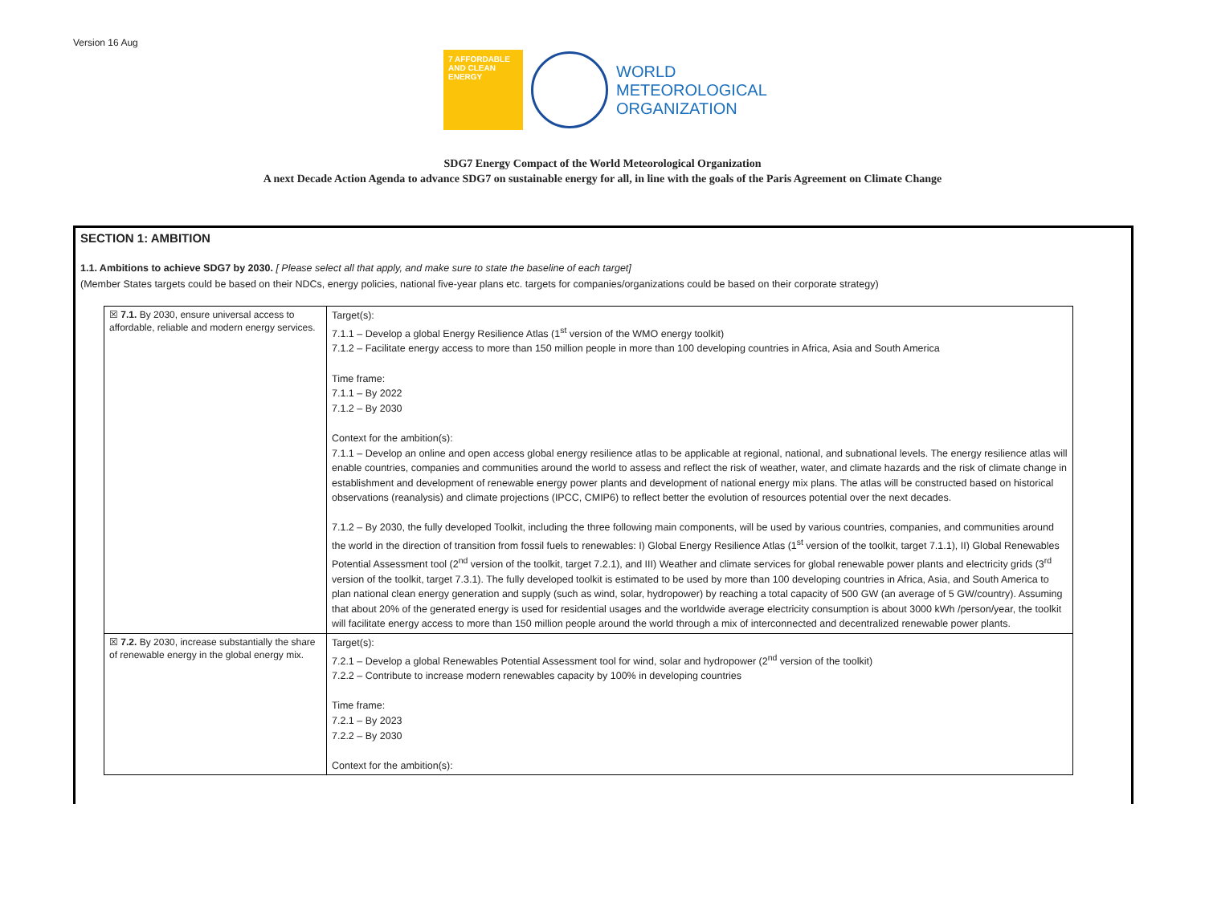Version 16 Aug
7 AFFORDABLE AND CLEAN ENERGY
WORLD
METEOROLOGICAL
ORGANIZATION
SDG7 Energy Compact of the World Meteorological Organization
A next Decade Action Agenda to advance SDG7 on sustainable energy for all, in line with the goals of the Paris Agreement on Climate Change
SECTION 1: AMBITION
1.1. Ambitions to achieve SDG7 by 2030. [ Please select all that apply, and make sure to state the baseline of each target]
(Member States targets could be based on their NDCs, energy policies, national five-year plans etc. targets for companies/organizations could be based on their corporate strategy)
| ☒ 7.1. By 2030, ensure universal access to affordable, reliable and modern energy services. | Target(s): 7.1.1 – Develop a global Energy Resilience Atlas (1<sup>st</sup> version of the WMO energy toolkit) 7.1.2 – Facilitate energy access to more than 150 million people in more than 100 developing countries in Africa, Asia and South America Time frame: 7.1.1 – By 2022 7.1.2 – By 2030 Context for the ambition(s): 7.1.1 – Develop an online and open access global energy resilience atlas to be applicable at regional, national, and subnational levels. The energy resilience atlas will enable countries, companies and communities around the world to assess and reflect the risk of weather, water, and climate hazards and the risk of climate change in establishment and development of renewable energy power plants and development of national energy mix plans. The atlas will be constructed based on historical observations (reanalysis) and climate projections (IPCC, CMIP6) to reflect better the evolution of resources potential over the next decades. 7.1.2 – By 2030, the fully developed Toolkit, including the three following main components, will be used by various countries, companies, and communities around the world in the direction of transition from fossil fuels to renewables: I) Global Energy Resilience Atlas (1<sup>st</sup> version of the toolkit, target 7.1.1), II) Global Renewables Potential Assessment tool (2<sup>nd</sup> version of the toolkit, target 7.2.1), and III) Weather and climate services for global renewable power plants and electricity grids (3<sup>rd</sup> version of the toolkit, target 7.3.1). The fully developed toolkit is estimated to be used by more than 100 developing countries in Africa, Asia, and South America to plan national clean energy generation and supply (such as wind, solar, hydropower) by reaching a total capacity of 500 GW (an average of 5 GW/country). Assuming that about 20% of the generated energy is used for residential usages and the worldwide average electricity consumption is about 3000 kWh /person/year, the toolkit will facilitate energy access to more than 150 million people around the world through a mix of interconnected and decentralized renewable power plants. |
| ☒ 7.2. By 2030, increase substantially the share of renewable energy in the global energy mix. | Target(s): 7.2.1 – Develop a global Renewables Potential Assessment tool for wind, solar and hydropower (2<sup>nd</sup> version of the toolkit) 7.2.2 – Contribute to increase modern renewables capacity by 100% in developing countries Time frame: 7.2.1 – By 2023 7.2.2 – By 2030 Context for the ambition(s): |